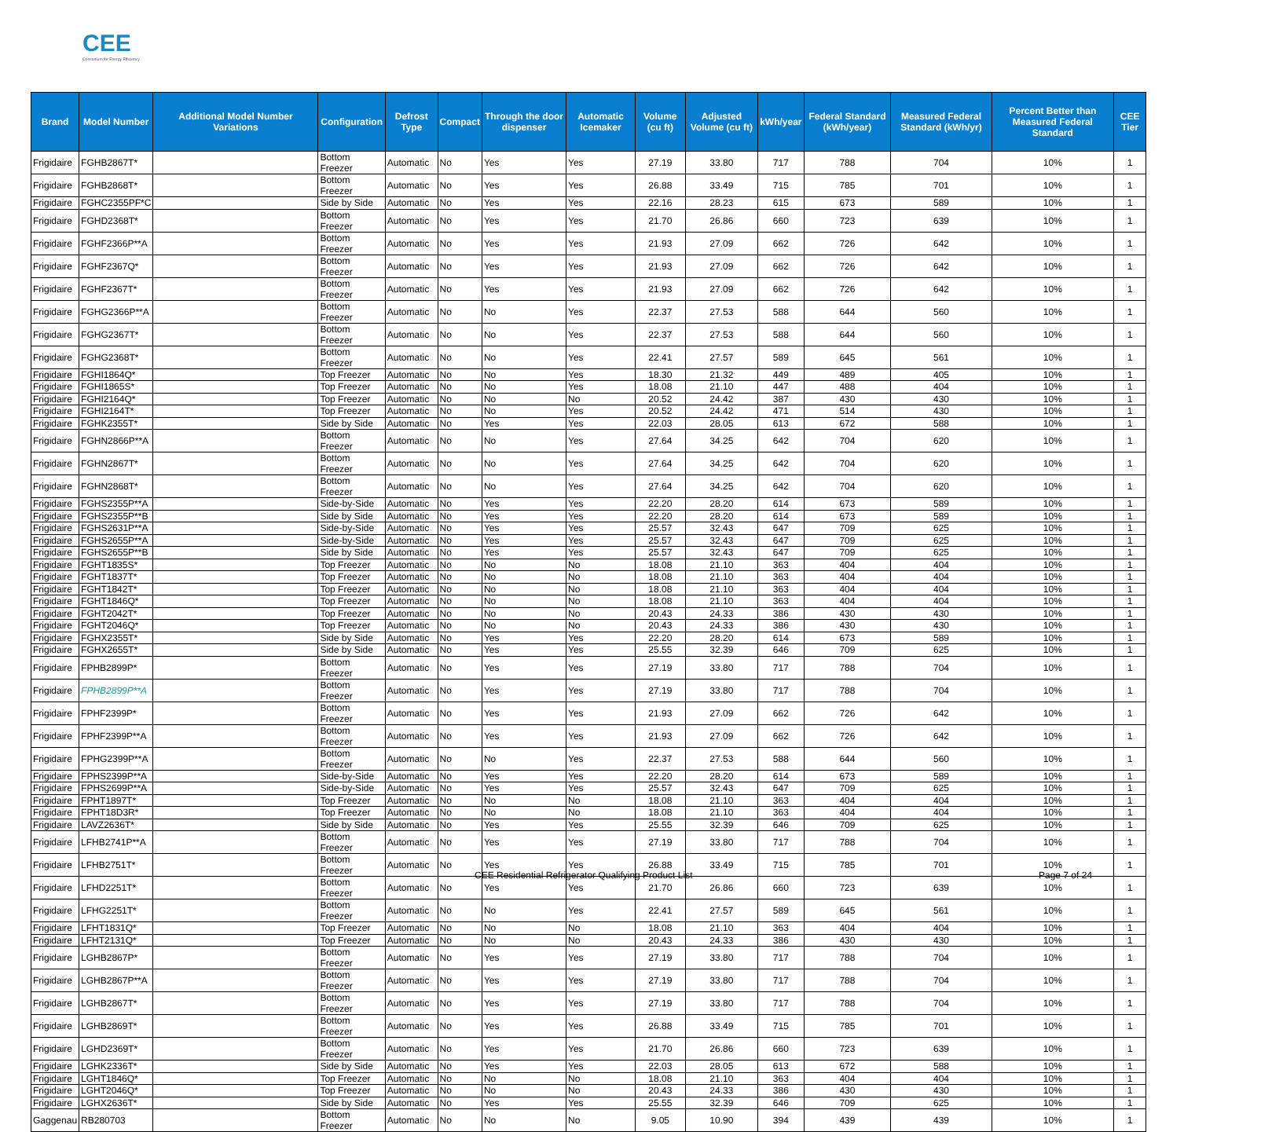CEE
Consortium for Energy Efficiency
| Brand | Model Number | Additional Model Number Variations | Configuration | Defrost Type | Compact | Through the door dispenser | Automatic Icemaker | Volume (cu ft) | Adjusted Volume (cu ft) | kWh/year | Federal Standard (kWh/year) | Measured Federal Standard (kWh/yr) | Percent Better than Measured Federal Standard | CEE Tier |
| --- | --- | --- | --- | --- | --- | --- | --- | --- | --- | --- | --- | --- | --- | --- |
| Frigidaire | FGHB2867T* | | Bottom Freezer | Automatic | No | Yes | Yes | 27.19 | 33.80 | 717 | 788 | 704 | 10% | 1 |
| Frigidaire | FGHB2868T* | | Bottom Freezer | Automatic | No | Yes | Yes | 26.88 | 33.49 | 715 | 785 | 701 | 10% | 1 |
| Frigidaire | FGHC2355PF*C | | Side by Side | Automatic | No | Yes | Yes | 22.16 | 28.23 | 615 | 673 | 589 | 10% | 1 |
| Frigidaire | FGHD2368T* | | Bottom Freezer | Automatic | No | Yes | Yes | 21.70 | 26.86 | 660 | 723 | 639 | 10% | 1 |
| Frigidaire | FGHF2366P**A | | Bottom Freezer | Automatic | No | Yes | Yes | 21.93 | 27.09 | 662 | 726 | 642 | 10% | 1 |
| Frigidaire | FGHF2367Q* | | Bottom Freezer | Automatic | No | Yes | Yes | 21.93 | 27.09 | 662 | 726 | 642 | 10% | 1 |
| Frigidaire | FGHF2367T* | | Bottom Freezer | Automatic | No | Yes | Yes | 21.93 | 27.09 | 662 | 726 | 642 | 10% | 1 |
| Frigidaire | FGHG2366P**A | | Bottom Freezer | Automatic | No | No | Yes | 22.37 | 27.53 | 588 | 644 | 560 | 10% | 1 |
| Frigidaire | FGHG2367T* | | Bottom Freezer | Automatic | No | No | Yes | 22.37 | 27.53 | 588 | 644 | 560 | 10% | 1 |
| Frigidaire | FGHG2368T* | | Bottom Freezer | Automatic | No | No | Yes | 22.41 | 27.57 | 589 | 645 | 561 | 10% | 1 |
| Frigidaire | FGHI1864Q* | | Top Freezer | Automatic | No | No | Yes | 18.30 | 21.32 | 449 | 489 | 405 | 10% | 1 |
| Frigidaire | FGHI1865S* | | Top Freezer | Automatic | No | No | Yes | 18.08 | 21.10 | 447 | 488 | 404 | 10% | 1 |
| Frigidaire | FGHI2164Q* | | Top Freezer | Automatic | No | No | No | 20.52 | 24.42 | 387 | 430 | 430 | 10% | 1 |
| Frigidaire | FGHI2164T* | | Top Freezer | Automatic | No | No | Yes | 20.52 | 24.42 | 471 | 514 | 430 | 10% | 1 |
| Frigidaire | FGHK2355T* | | Side by Side | Automatic | No | Yes | Yes | 22.03 | 28.05 | 613 | 672 | 588 | 10% | 1 |
| Frigidaire | FGHN2866P**A | | Bottom Freezer | Automatic | No | No | Yes | 27.64 | 34.25 | 642 | 704 | 620 | 10% | 1 |
| Frigidaire | FGHN2867T* | | Bottom Freezer | Automatic | No | No | Yes | 27.64 | 34.25 | 642 | 704 | 620 | 10% | 1 |
| Frigidaire | FGHN2868T* | | Bottom Freezer | Automatic | No | No | Yes | 27.64 | 34.25 | 642 | 704 | 620 | 10% | 1 |
| Frigidaire | FGHS2355P**A | | Side-by-Side | Automatic | No | Yes | Yes | 22.20 | 28.20 | 614 | 673 | 589 | 10% | 1 |
| Frigidaire | FGHS2355P**B | | Side by Side | Automatic | No | Yes | Yes | 22.20 | 28.20 | 614 | 673 | 589 | 10% | 1 |
| Frigidaire | FGHS2631P**A | | Side-by-Side | Automatic | No | Yes | Yes | 25.57 | 32.43 | 647 | 709 | 625 | 10% | 1 |
| Frigidaire | FGHS2655P**A | | Side-by-Side | Automatic | No | Yes | Yes | 25.57 | 32.43 | 647 | 709 | 625 | 10% | 1 |
| Frigidaire | FGHS2655P**B | | Side by Side | Automatic | No | Yes | Yes | 25.57 | 32.43 | 647 | 709 | 625 | 10% | 1 |
| Frigidaire | FGHT1835S* | | Top Freezer | Automatic | No | No | No | 18.08 | 21.10 | 363 | 404 | 404 | 10% | 1 |
| Frigidaire | FGHT1837T* | | Top Freezer | Automatic | No | No | No | 18.08 | 21.10 | 363 | 404 | 404 | 10% | 1 |
| Frigidaire | FGHT1842T* | | Top Freezer | Automatic | No | No | No | 18.08 | 21.10 | 363 | 404 | 404 | 10% | 1 |
| Frigidaire | FGHT1846Q* | | Top Freezer | Automatic | No | No | No | 18.08 | 21.10 | 363 | 404 | 404 | 10% | 1 |
| Frigidaire | FGHT2042T* | | Top Freezer | Automatic | No | No | No | 20.43 | 24.33 | 386 | 430 | 430 | 10% | 1 |
| Frigidaire | FGHT2046Q* | | Top Freezer | Automatic | No | No | No | 20.43 | 24.33 | 386 | 430 | 430 | 10% | 1 |
| Frigidaire | FGHX2355T* | | Side by Side | Automatic | No | Yes | Yes | 22.20 | 28.20 | 614 | 673 | 589 | 10% | 1 |
| Frigidaire | FGHX2655T* | | Side by Side | Automatic | No | Yes | Yes | 25.55 | 32.39 | 646 | 709 | 625 | 10% | 1 |
| Frigidaire | FPHB2899P* | | Bottom Freezer | Automatic | No | Yes | Yes | 27.19 | 33.80 | 717 | 788 | 704 | 10% | 1 |
| Frigidaire | FPHB2899P**A | | Bottom Freezer | Automatic | No | Yes | Yes | 27.19 | 33.80 | 717 | 788 | 704 | 10% | 1 |
| Frigidaire | FPHF2399P* | | Bottom Freezer | Automatic | No | Yes | Yes | 21.93 | 27.09 | 662 | 726 | 642 | 10% | 1 |
| Frigidaire | FPHF2399P**A | | Bottom Freezer | Automatic | No | Yes | Yes | 21.93 | 27.09 | 662 | 726 | 642 | 10% | 1 |
| Frigidaire | FPHG2399P**A | | Bottom Freezer | Automatic | No | No | Yes | 22.37 | 27.53 | 588 | 644 | 560 | 10% | 1 |
| Frigidaire | FPHS2399P**A | | Side-by-Side | Automatic | No | Yes | Yes | 22.20 | 28.20 | 614 | 673 | 589 | 10% | 1 |
| Frigidaire | FPHS2699P**A | | Side-by-Side | Automatic | No | Yes | Yes | 25.57 | 32.43 | 647 | 709 | 625 | 10% | 1 |
| Frigidaire | FPHT1897T* | | Top Freezer | Automatic | No | No | No | 18.08 | 21.10 | 363 | 404 | 404 | 10% | 1 |
| Frigidaire | FPHT18D3R* | | Top Freezer | Automatic | No | No | No | 18.08 | 21.10 | 363 | 404 | 404 | 10% | 1 |
| Frigidaire | LAVZ2636T* | | Side by Side | Automatic | No | Yes | Yes | 25.55 | 32.39 | 646 | 709 | 625 | 10% | 1 |
| Frigidaire | LFHB2741P**A | | Bottom Freezer | Automatic | No | Yes | Yes | 27.19 | 33.80 | 717 | 788 | 704 | 10% | 1 |
| Frigidaire | LFHB2751T* | | Bottom Freezer | Automatic | No | Yes | Yes | 26.88 | 33.49 | 715 | 785 | 701 | 10% | 1 |
| Frigidaire | LFHD2251T* | | Bottom Freezer | Automatic | No | Yes | Yes | 21.70 | 26.86 | 660 | 723 | 639 | 10% | 1 |
| Frigidaire | LFHG2251T* | | Bottom Freezer | Automatic | No | No | Yes | 22.41 | 27.57 | 589 | 645 | 561 | 10% | 1 |
| Frigidaire | LFHT1831Q* | | Top Freezer | Automatic | No | No | No | 18.08 | 21.10 | 363 | 404 | 404 | 10% | 1 |
| Frigidaire | LFHT2131Q* | | Top Freezer | Automatic | No | No | No | 20.43 | 24.33 | 386 | 430 | 430 | 10% | 1 |
| Frigidaire | LGHB2867P* | | Bottom Freezer | Automatic | No | Yes | Yes | 27.19 | 33.80 | 717 | 788 | 704 | 10% | 1 |
| Frigidaire | LGHB2867P**A | | Bottom Freezer | Automatic | No | Yes | Yes | 27.19 | 33.80 | 717 | 788 | 704 | 10% | 1 |
| Frigidaire | LGHB2867T* | | Bottom Freezer | Automatic | No | Yes | Yes | 27.19 | 33.80 | 717 | 788 | 704 | 10% | 1 |
| Frigidaire | LGHB2869T* | | Bottom Freezer | Automatic | No | Yes | Yes | 26.88 | 33.49 | 715 | 785 | 701 | 10% | 1 |
| Frigidaire | LGHD2369T* | | Bottom Freezer | Automatic | No | Yes | Yes | 21.70 | 26.86 | 660 | 723 | 639 | 10% | 1 |
| Frigidaire | LGHK2336T* | | Side by Side | Automatic | No | Yes | Yes | 22.03 | 28.05 | 613 | 672 | 588 | 10% | 1 |
| Frigidaire | LGHT1846Q* | | Top Freezer | Automatic | No | No | No | 18.08 | 21.10 | 363 | 404 | 404 | 10% | 1 |
| Frigidaire | LGHT2046Q* | | Top Freezer | Automatic | No | No | No | 20.43 | 24.33 | 386 | 430 | 430 | 10% | 1 |
| Frigidaire | LGHX2636T* | | Side by Side | Automatic | No | Yes | Yes | 25.55 | 32.39 | 646 | 709 | 625 | 10% | 1 |
| Gaggenau | RB280703 | | Bottom Freezer | Automatic | No | No | No | 9.05 | 10.90 | 394 | 439 | 439 | 10% | 1 |
CEE Residential Refrigerator Qualifying Product List Page 7 of 24